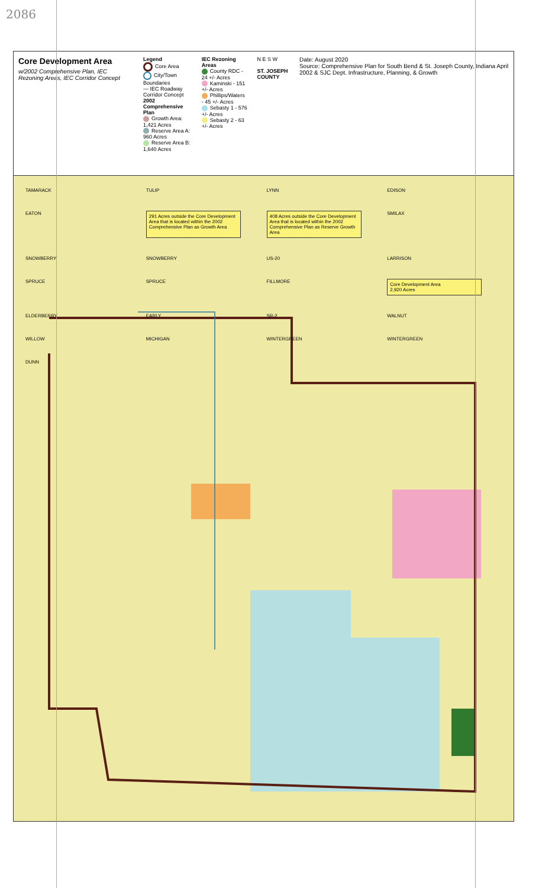2086
Core Development Area
w/2002 Comprehensive Plan, IEC Rezoning Areas, IEC Corridor Concept
Legend
Core Area
City/Town Boundaries
— IEC Roadway Corridor Concept
2002 Comprehensive Plan
Growth Area: 1,421 Acres
Reserve Area A: 960 Acres
Reserve Area B: 1,640 Acres
IEC Rezoning Areas
County RDC - 24 +/- Acres
Kaminski - 151 +/- Acres
Phillips/Waters - 45 +/- Acres
Sebasty 1 - 576 +/- Acres
Sebasty 2 - 63 +/- Acres
N E S W
ST. JOSEPH COUNTY
Date: August 2020
Source: Comprehensive Plan for South Bend & St. Joseph County, Indiana April 2002 & SJC Dept. Infrastructure, Planning, & Growth
TAMARACK TULIP LYNN EDISON EATON
291 Acres outside the Core Development Area that is located within the 2002 Comprehensive Plan as Growth Area
408 Acres outside the Core Development Area that is located within the 2002 Comprehensive Plan as Reserve Growth Area
SMILAX SNOWBERRY SNOWBERRY US-20 LARRISON SPRUCE SPRUCE FILLMORE
Core Development Area
2,920 Acres
ELDERBERRY EARLY SR-2 WALNUT WILLOW MICHIGAN WINTERGREEN WINTERGREEN DUNN